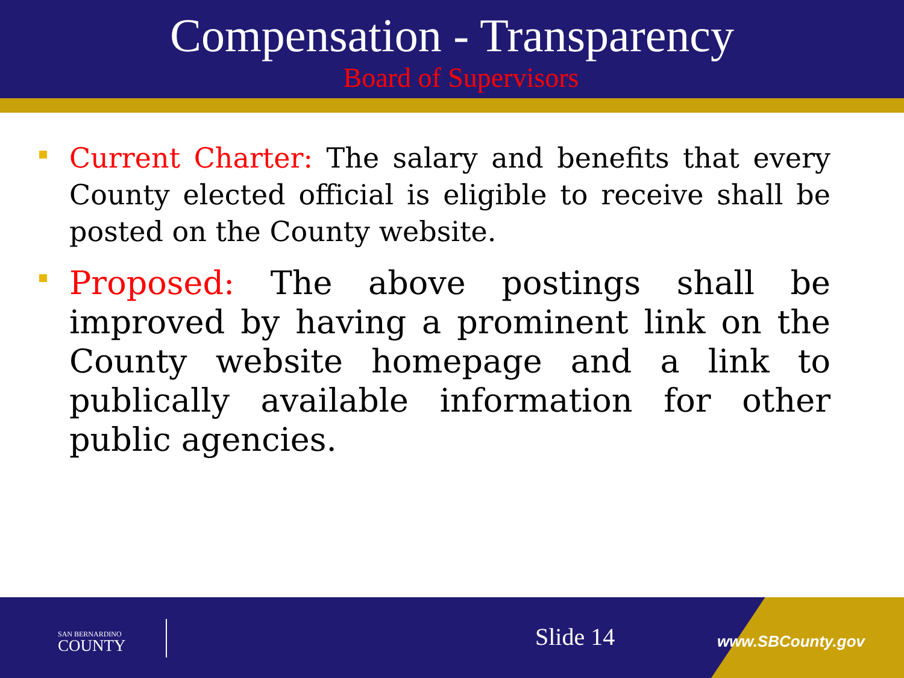Compensation - Transparency
Board of Supervisors
Current Charter: The salary and benefits that every County elected official is eligible to receive shall be posted on the County website.
Proposed: The above postings shall be improved by having a prominent link on the County website homepage and a link to publically available information for other public agencies.
SAN BERNARDINO
COUNTY
Slide 14 www.SBCounty.gov